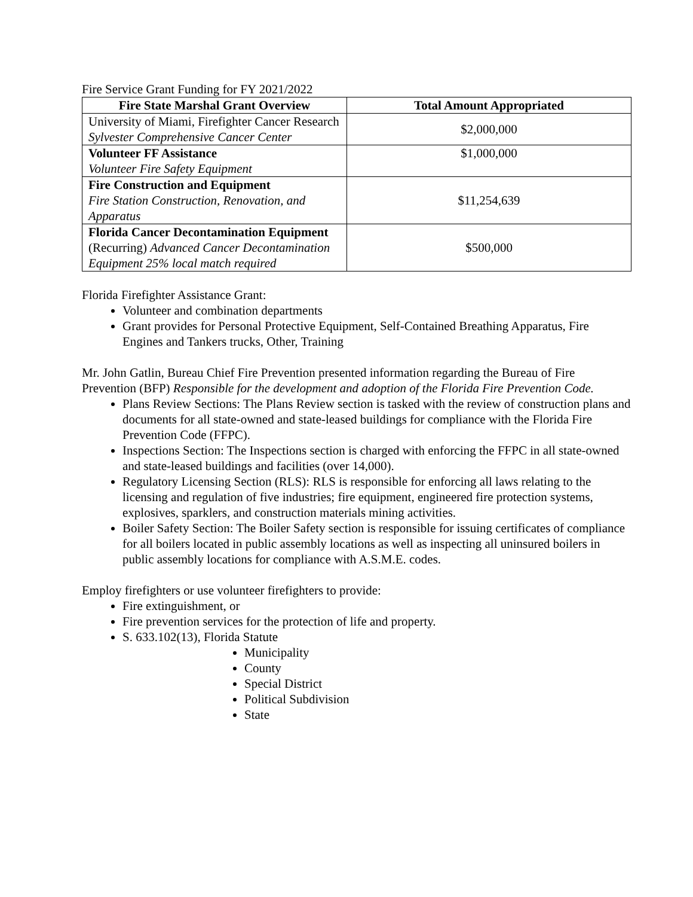Fire Service Grant Funding for FY 2021/2022
| Fire State Marshal Grant Overview | Total Amount Appropriated |
| --- | --- |
| University of Miami, Firefighter Cancer Research Sylvester Comprehensive Cancer Center | $2,000,000 |
| Volunteer FF Assistance Volunteer Fire Safety Equipment | $1,000,000 |
| Fire Construction and Equipment Fire Station Construction, Renovation, and Apparatus | $11,254,639 |
| Florida Cancer Decontamination Equipment (Recurring) Advanced Cancer Decontamination Equipment 25% local match required | $500,000 |
Florida Firefighter Assistance Grant:
Volunteer and combination departments
Grant provides for Personal Protective Equipment, Self-Contained Breathing Apparatus, Fire Engines and Tankers trucks, Other, Training
Mr. John Gatlin, Bureau Chief Fire Prevention presented information regarding the Bureau of Fire Prevention (BFP) Responsible for the development and adoption of the Florida Fire Prevention Code.
Plans Review Sections: The Plans Review section is tasked with the review of construction plans and documents for all state-owned and state-leased buildings for compliance with the Florida Fire Prevention Code (FFPC).
Inspections Section: The Inspections section is charged with enforcing the FFPC in all state-owned and state-leased buildings and facilities (over 14,000).
Regulatory Licensing Section (RLS): RLS is responsible for enforcing all laws relating to the licensing and regulation of five industries; fire equipment, engineered fire protection systems, explosives, sparklers, and construction materials mining activities.
Boiler Safety Section: The Boiler Safety section is responsible for issuing certificates of compliance for all boilers located in public assembly locations as well as inspecting all uninsured boilers in public assembly locations for compliance with A.S.M.E. codes.
Employ firefighters or use volunteer firefighters to provide:
Fire extinguishment, or
Fire prevention services for the protection of life and property.
S. 633.102(13), Florida Statute
Municipality
County
Special District
Political Subdivision
State